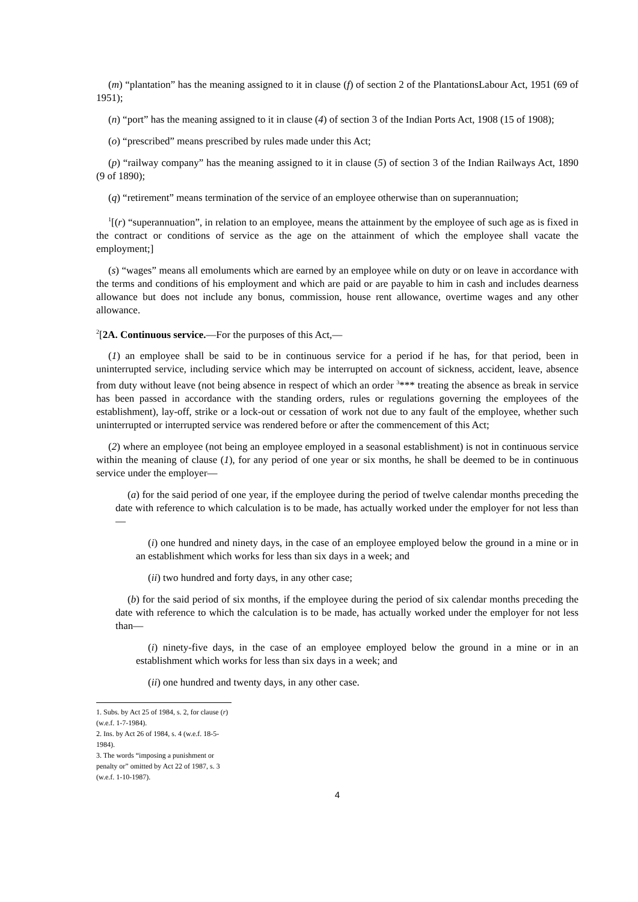(m) “plantation” has the meaning assigned to it in clause (f) of section 2 of the PlantationsLabour Act, 1951 (69 of 1951);
(n) “port” has the meaning assigned to it in clause (4) of section 3 of the Indian Ports Act, 1908 (15 of 1908);
(o) “prescribed” means prescribed by rules made under this Act;
(p) “railway company” has the meaning assigned to it in clause (5) of section 3 of the Indian Railways Act, 1890 (9 of 1890);
(q) “retirement” means termination of the service of an employee otherwise than on superannuation;
<sup>1</sup> [(r) “superannuation”, in relation to an employee, means the attainment by the employee of such age as is fixed in the contract or conditions of service as the age on the attainment of which the employee shall vacate the employment;]
(s) “wages” means all emoluments which are earned by an employee while on duty or on leave in accordance with the terms and conditions of his employment and which are paid or are payable to him in cash and includes dearness allowance but does not include any bonus, commission, house rent allowance, overtime wages and any other allowance.
<sup>2</sup> [2A. Continuous service.—For the purposes of this Act,—
(1) an employee shall be said to be in continuous service for a period if he has, for that period, been in uninterrupted service, including service which may be interrupted on account of sickness, accident, leave, absence from duty without leave (not being absence in respect of which an order <sup>3</sup>*** treating the absence as break in service has been passed in accordance with the standing orders, rules or regulations governing the employees of the establishment), lay-off, strike or a lock-out or cessation of work not due to any fault of the employee, whether such uninterrupted or interrupted service was rendered before or after the commencement of this Act;
(2) where an employee (not being an employee employed in a seasonal establishment) is not in continuous service within the meaning of clause (1), for any period of one year or six months, he shall be deemed to be in continuous service under the employer—
(a) for the said period of one year, if the employee during the period of twelve calendar months preceding the date with reference to which calculation is to be made, has actually worked under the employer for not less than—
(i) one hundred and ninety days, in the case of an employee employed below the ground in a mine or in an establishment which works for less than six days in a week; and
(ii) two hundred and forty days, in any other case;
(b) for the said period of six months, if the employee during the period of six calendar months preceding the date with reference to which the calculation is to be made, has actually worked under the employer for not less than—
(i) ninety-five days, in the case of an employee employed below the ground in a mine or in an establishment which works for less than six days in a week; and
(ii) one hundred and twenty days, in any other case.
1. Subs. by Act 25 of 1984, s. 2, for clause (r) (w.e.f. 1-7-1984).
2. Ins. by Act 26 of 1984, s. 4 (w.e.f. 18-5-1984).
3. The words “imposing a punishment or penalty or” omitted by Act 22 of 1987, s. 3 (w.e.f. 1-10-1987).
4